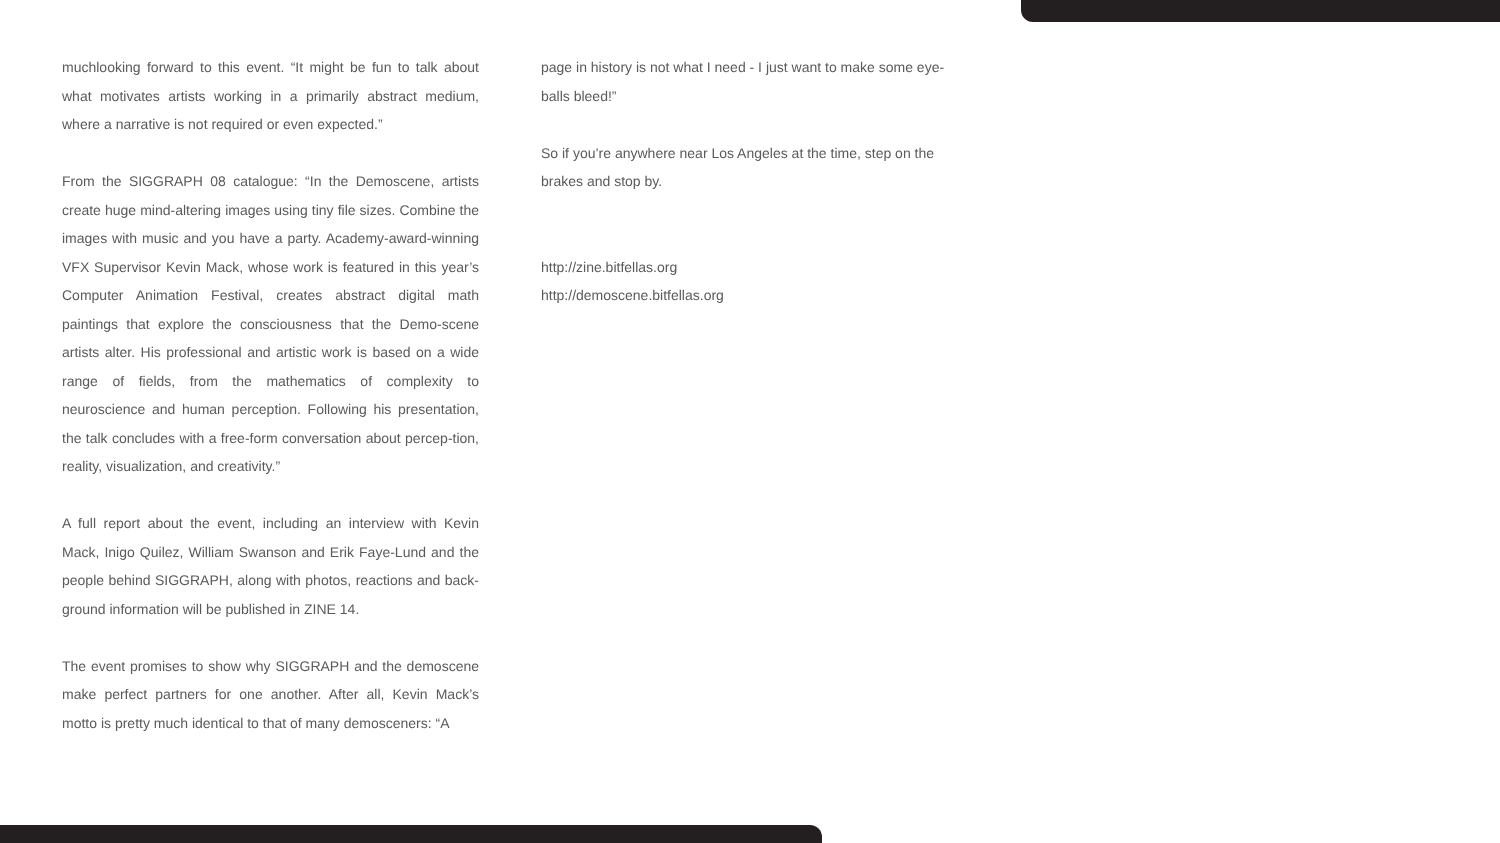muchlooking forward to this event. “It might be fun to talk about what motivates artists working in a primarily abstract medium, where a narrative is not required or even expected.”
From the SIGGRAPH 08 catalogue: “In the Demoscene, artists create huge mind-altering images using tiny file sizes. Combine the images with music and you have a party. Academy-award-winning VFX Supervisor Kevin Mack, whose work is featured in this year’s Computer Animation Festival, creates abstract digital math paintings that explore the consciousness that the Demo-scene artists alter. His professional and artistic work is based on a wide range of fields, from the mathematics of complexity to neuroscience and human perception. Following his presentation, the talk concludes with a free-form conversation about percep-tion, reality, visualization, and creativity.”
A full report about the event, including an interview with Kevin Mack, Inigo Quilez, William Swanson and Erik Faye-Lund and the people behind SIGGRAPH, along with photos, reactions and back-ground information will be published in ZINE 14.
The event promises to show why SIGGRAPH and the demoscene make perfect partners for one another. After all, Kevin Mack’s motto is pretty much identical to that of many demosceners: “A
page in history is not what I need - I just want to make some eye-balls bleed!”
So if you’re anywhere near Los Angeles at the time, step on the brakes and stop by.
http://zine.bitfellas.org
http://demoscene.bitfellas.org